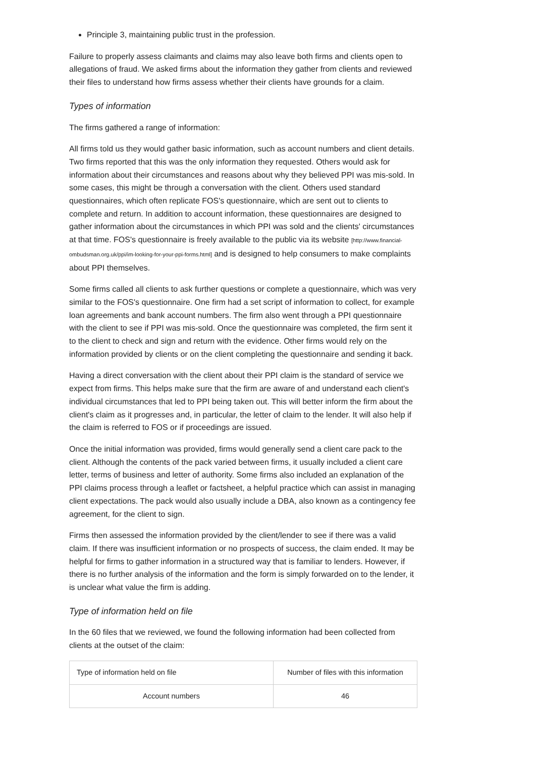Principle 3, maintaining public trust in the profession.
Failure to properly assess claimants and claims may also leave both firms and clients open to allegations of fraud. We asked firms about the information they gather from clients and reviewed their files to understand how firms assess whether their clients have grounds for a claim.
Types of information
The firms gathered a range of information:
All firms told us they would gather basic information, such as account numbers and client details. Two firms reported that this was the only information they requested. Others would ask for information about their circumstances and reasons about why they believed PPI was mis-sold. In some cases, this might be through a conversation with the client. Others used standard questionnaires, which often replicate FOS's questionnaire, which are sent out to clients to complete and return. In addition to account information, these questionnaires are designed to gather information about the circumstances in which PPI was sold and the clients' circumstances at that time. FOS's questionnaire is freely available to the public via its website [http://www.financial-ombudsman.org.uk/ppi/im-looking-for-your-ppi-forms.html] and is designed to help consumers to make complaints about PPI themselves.
Some firms called all clients to ask further questions or complete a questionnaire, which was very similar to the FOS's questionnaire. One firm had a set script of information to collect, for example loan agreements and bank account numbers. The firm also went through a PPI questionnaire with the client to see if PPI was mis-sold. Once the questionnaire was completed, the firm sent it to the client to check and sign and return with the evidence. Other firms would rely on the information provided by clients or on the client completing the questionnaire and sending it back.
Having a direct conversation with the client about their PPI claim is the standard of service we expect from firms. This helps make sure that the firm are aware of and understand each client's individual circumstances that led to PPI being taken out. This will better inform the firm about the client's claim as it progresses and, in particular, the letter of claim to the lender. It will also help if the claim is referred to FOS or if proceedings are issued.
Once the initial information was provided, firms would generally send a client care pack to the client. Although the contents of the pack varied between firms, it usually included a client care letter, terms of business and letter of authority. Some firms also included an explanation of the PPI claims process through a leaflet or factsheet, a helpful practice which can assist in managing client expectations. The pack would also usually include a DBA, also known as a contingency fee agreement, for the client to sign.
Firms then assessed the information provided by the client/lender to see if there was a valid claim. If there was insufficient information or no prospects of success, the claim ended. It may be helpful for firms to gather information in a structured way that is familiar to lenders. However, if there is no further analysis of the information and the form is simply forwarded on to the lender, it is unclear what value the firm is adding.
Type of information held on file
In the 60 files that we reviewed, we found the following information had been collected from clients at the outset of the claim:
| Type of information held on file | Number of files with this information |
| Account numbers | 46 |